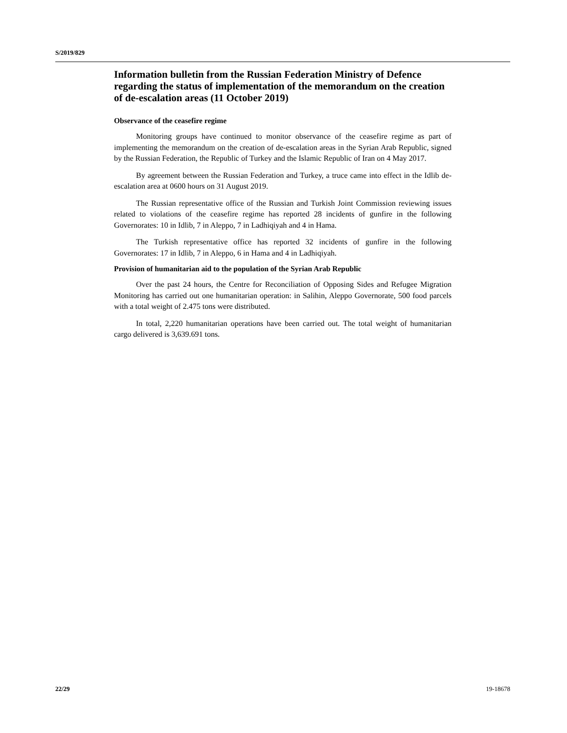S/2019/829
Information bulletin from the Russian Federation Ministry of Defence regarding the status of implementation of the memorandum on the creation of de-escalation areas (11 October 2019)
Observance of the ceasefire regime
Monitoring groups have continued to monitor observance of the ceasefire regime as part of implementing the memorandum on the creation of de-escalation areas in the Syrian Arab Republic, signed by the Russian Federation, the Republic of Turkey and the Islamic Republic of Iran on 4 May 2017.
By agreement between the Russian Federation and Turkey, a truce came into effect in the Idlib de-escalation area at 0600 hours on 31 August 2019.
The Russian representative office of the Russian and Turkish Joint Commission reviewing issues related to violations of the ceasefire regime has reported 28 incidents of gunfire in the following Governorates: 10 in Idlib, 7 in Aleppo, 7 in Ladhiqiyah and 4 in Hama.
The Turkish representative office has reported 32 incidents of gunfire in the following Governorates: 17 in Idlib, 7 in Aleppo, 6 in Hama and 4 in Ladhiqiyah.
Provision of humanitarian aid to the population of the Syrian Arab Republic
Over the past 24 hours, the Centre for Reconciliation of Opposing Sides and Refugee Migration Monitoring has carried out one humanitarian operation: in Salihin, Aleppo Governorate, 500 food parcels with a total weight of 2.475 tons were distributed.
In total, 2,220 humanitarian operations have been carried out. The total weight of humanitarian cargo delivered is 3,639.691 tons.
22/29 19-18678